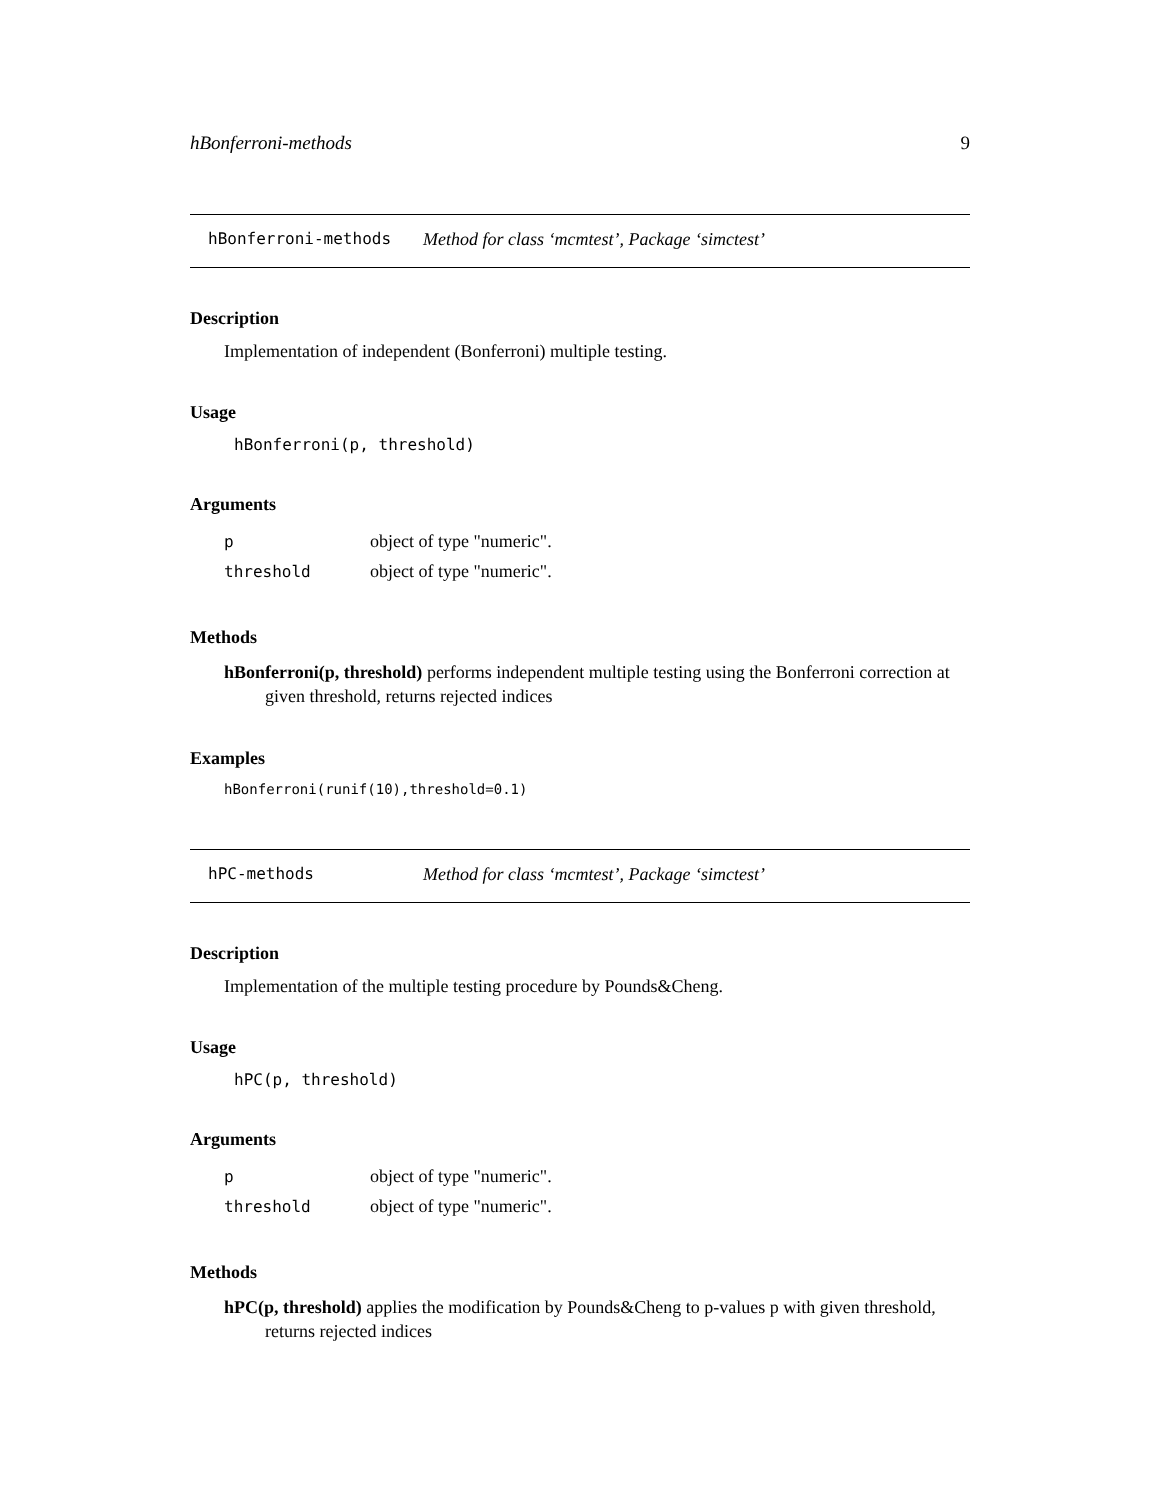hBonferroni-methods 9
hBonferroni-methods Method for class ‘mcmtest’, Package ‘simctest’
Description
Implementation of independent (Bonferroni) multiple testing.
Usage
hBonferroni(p, threshold)
Arguments
| p | object of type "numeric". |
| threshold | object of type "numeric". |
Methods
hBonferroni(p, threshold) performs independent multiple testing using the Bonferroni correction at given threshold, returns rejected indices
Examples
hBonferroni(runif(10),threshold=0.1)
hPC-methods Method for class ‘mcmtest’, Package ‘simctest’
Description
Implementation of the multiple testing procedure by Pounds&Cheng.
Usage
hPC(p, threshold)
Arguments
| p | object of type "numeric". |
| threshold | object of type "numeric". |
Methods
hPC(p, threshold) applies the modification by Pounds&Cheng to p-values p with given threshold, returns rejected indices